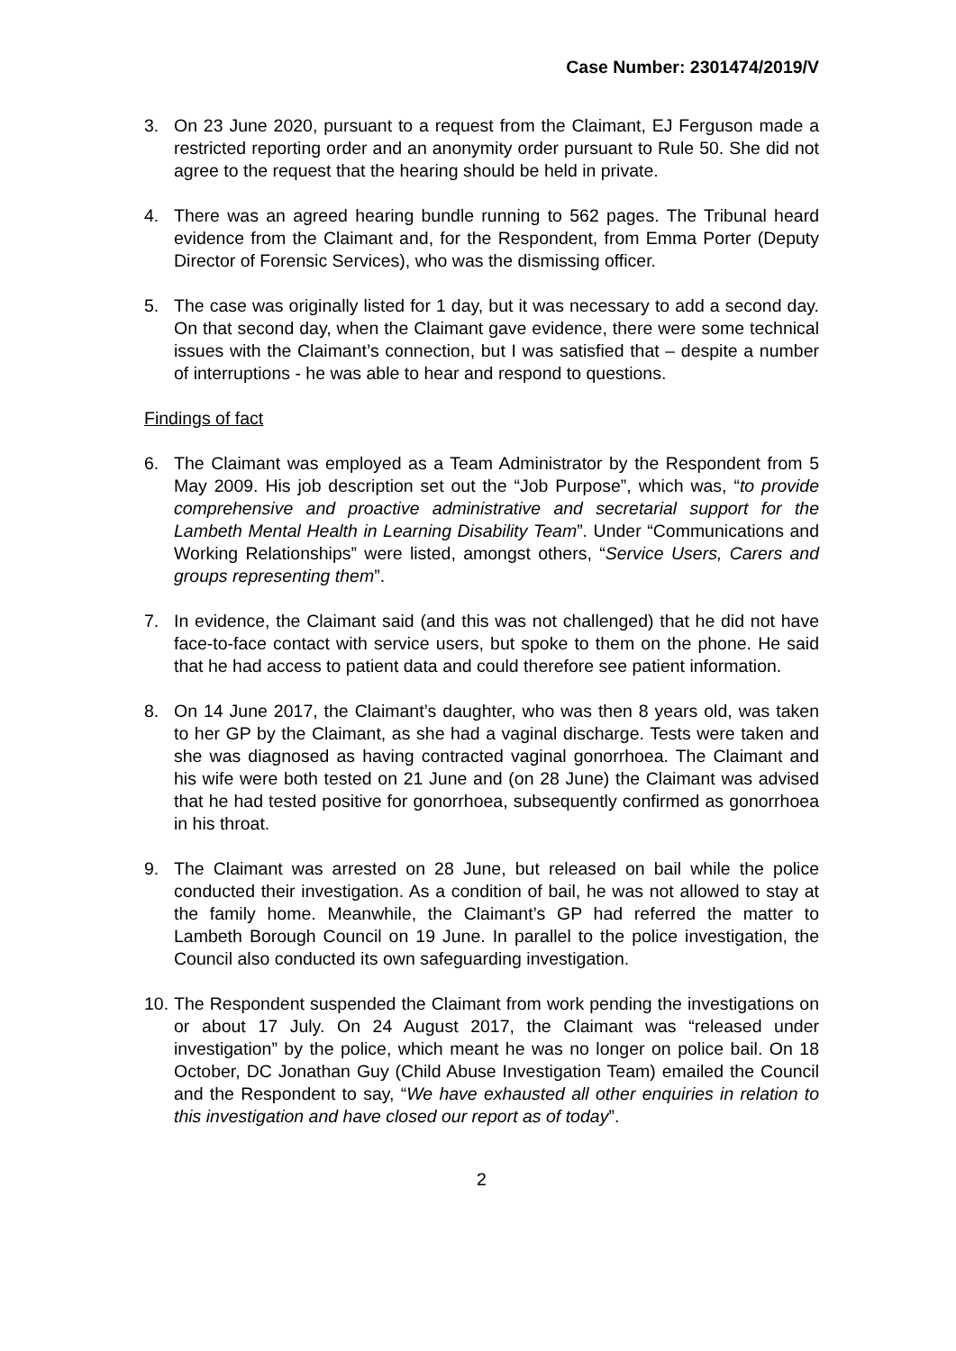Case Number: 2301474/2019/V
3. On 23 June 2020, pursuant to a request from the Claimant, EJ Ferguson made a restricted reporting order and an anonymity order pursuant to Rule 50. She did not agree to the request that the hearing should be held in private.
4. There was an agreed hearing bundle running to 562 pages. The Tribunal heard evidence from the Claimant and, for the Respondent, from Emma Porter (Deputy Director of Forensic Services), who was the dismissing officer.
5. The case was originally listed for 1 day, but it was necessary to add a second day. On that second day, when the Claimant gave evidence, there were some technical issues with the Claimant’s connection, but I was satisfied that – despite a number of interruptions - he was able to hear and respond to questions.
Findings of fact
6. The Claimant was employed as a Team Administrator by the Respondent from 5 May 2009. His job description set out the “Job Purpose”, which was, “to provide comprehensive and proactive administrative and secretarial support for the Lambeth Mental Health in Learning Disability Team”. Under “Communications and Working Relationships” were listed, amongst others, “Service Users, Carers and groups representing them”.
7. In evidence, the Claimant said (and this was not challenged) that he did not have face-to-face contact with service users, but spoke to them on the phone. He said that he had access to patient data and could therefore see patient information.
8. On 14 June 2017, the Claimant’s daughter, who was then 8 years old, was taken to her GP by the Claimant, as she had a vaginal discharge. Tests were taken and she was diagnosed as having contracted vaginal gonorrhoea. The Claimant and his wife were both tested on 21 June and (on 28 June) the Claimant was advised that he had tested positive for gonorrhoea, subsequently confirmed as gonorrhoea in his throat.
9. The Claimant was arrested on 28 June, but released on bail while the police conducted their investigation. As a condition of bail, he was not allowed to stay at the family home. Meanwhile, the Claimant’s GP had referred the matter to Lambeth Borough Council on 19 June. In parallel to the police investigation, the Council also conducted its own safeguarding investigation.
10.
The Respondent suspended the Claimant from work pending the investigations on or about 17 July. On 24 August 2017, the Claimant was “released under investigation” by the police, which meant he was no longer on police bail. On 18 October, DC Jonathan Guy (Child Abuse Investigation Team) emailed the Council and the Respondent to say, “We have exhausted all other enquiries in relation to this investigation and have closed our report as of today”.
2